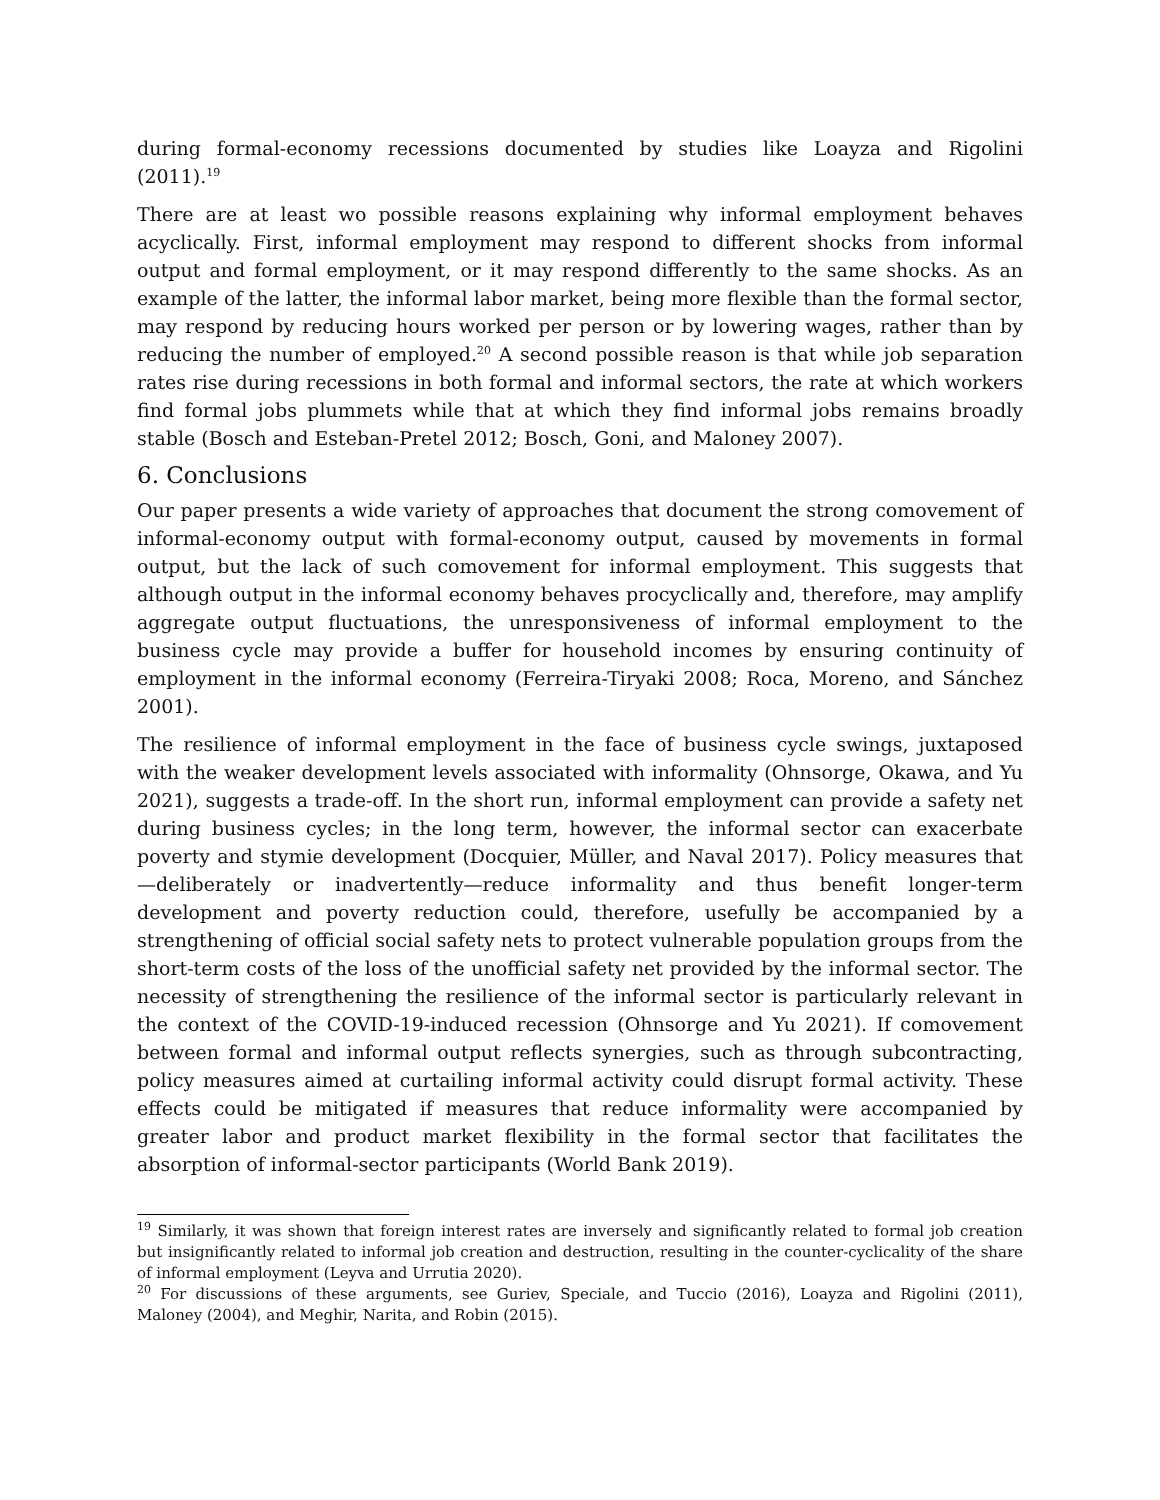during formal-economy recessions documented by studies like Loayza and Rigolini (2011).<sup>19</sup>
There are at least wo possible reasons explaining why informal employment behaves acyclically. First, informal employment may respond to different shocks from informal output and formal employment, or it may respond differently to the same shocks. As an example of the latter, the informal labor market, being more flexible than the formal sector, may respond by reducing hours worked per person or by lowering wages, rather than by reducing the number of employed.<sup>20</sup> A second possible reason is that while job separation rates rise during recessions in both formal and informal sectors, the rate at which workers find formal jobs plummets while that at which they find informal jobs remains broadly stable (Bosch and Esteban-Pretel 2012; Bosch, Goni, and Maloney 2007).
6. Conclusions
Our paper presents a wide variety of approaches that document the strong comovement of informal-economy output with formal-economy output, caused by movements in formal output, but the lack of such comovement for informal employment. This suggests that although output in the informal economy behaves procyclically and, therefore, may amplify aggregate output fluctuations, the unresponsiveness of informal employment to the business cycle may provide a buffer for household incomes by ensuring continuity of employment in the informal economy (Ferreira-Tiryaki 2008; Roca, Moreno, and Sánchez 2001).
The resilience of informal employment in the face of business cycle swings, juxtaposed with the weaker development levels associated with informality (Ohnsorge, Okawa, and Yu 2021), suggests a trade-off. In the short run, informal employment can provide a safety net during business cycles; in the long term, however, the informal sector can exacerbate poverty and stymie development (Docquier, Müller, and Naval 2017). Policy measures that—deliberately or inadvertently—reduce informality and thus benefit longer-term development and poverty reduction could, therefore, usefully be accompanied by a strengthening of official social safety nets to protect vulnerable population groups from the short-term costs of the loss of the unofficial safety net provided by the informal sector. The necessity of strengthening the resilience of the informal sector is particularly relevant in the context of the COVID-19-induced recession (Ohnsorge and Yu 2021). If comovement between formal and informal output reflects synergies, such as through subcontracting, policy measures aimed at curtailing informal activity could disrupt formal activity. These effects could be mitigated if measures that reduce informality were accompanied by greater labor and product market flexibility in the formal sector that facilitates the absorption of informal-sector participants (World Bank 2019).
<sup>19</sup> Similarly, it was shown that foreign interest rates are inversely and significantly related to formal job creation but insignificantly related to informal job creation and destruction, resulting in the counter-cyclicality of the share of informal employment (Leyva and Urrutia 2020).
<sup>20</sup> For discussions of these arguments, see Guriev, Speciale, and Tuccio (2016), Loayza and Rigolini (2011), Maloney (2004), and Meghir, Narita, and Robin (2015).